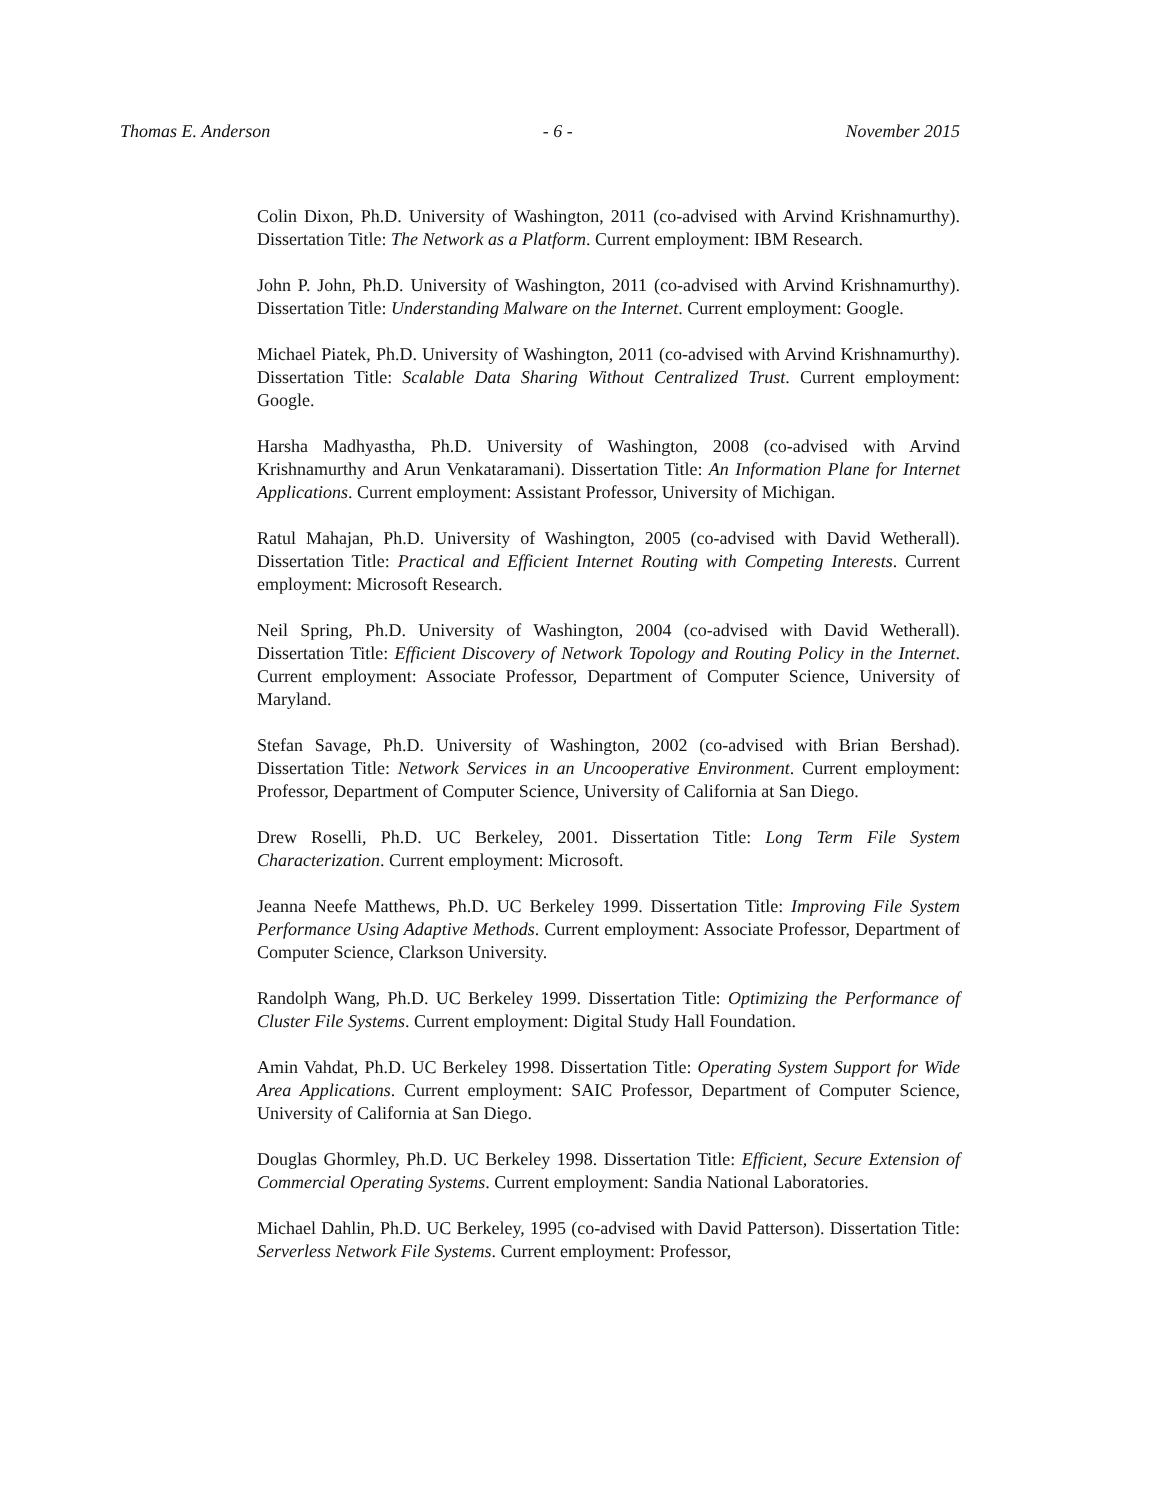Thomas E. Anderson - 6 - November 2015
Colin Dixon, Ph.D. University of Washington, 2011 (co-advised with Arvind Krishnamurthy). Dissertation Title: The Network as a Platform. Current employment: IBM Research.
John P. John, Ph.D. University of Washington, 2011 (co-advised with Arvind Krishnamurthy). Dissertation Title: Understanding Malware on the Internet. Current employment: Google.
Michael Piatek, Ph.D. University of Washington, 2011 (co-advised with Arvind Krishnamurthy). Dissertation Title: Scalable Data Sharing Without Centralized Trust. Current employment: Google.
Harsha Madhyastha, Ph.D. University of Washington, 2008 (co-advised with Arvind Krishnamurthy and Arun Venkataramani). Dissertation Title: An Information Plane for Internet Applications. Current employment: Assistant Professor, University of Michigan.
Ratul Mahajan, Ph.D. University of Washington, 2005 (co-advised with David Wetherall). Dissertation Title: Practical and Efficient Internet Routing with Competing Interests. Current employment: Microsoft Research.
Neil Spring, Ph.D. University of Washington, 2004 (co-advised with David Wetherall). Dissertation Title: Efficient Discovery of Network Topology and Routing Policy in the Internet. Current employment: Associate Professor, Department of Computer Science, University of Maryland.
Stefan Savage, Ph.D. University of Washington, 2002 (co-advised with Brian Bershad). Dissertation Title: Network Services in an Uncooperative Environment. Current employment: Professor, Department of Computer Science, University of California at San Diego.
Drew Roselli, Ph.D. UC Berkeley, 2001. Dissertation Title: Long Term File System Characterization. Current employment: Microsoft.
Jeanna Neefe Matthews, Ph.D. UC Berkeley 1999. Dissertation Title: Improving File System Performance Using Adaptive Methods. Current employment: Associate Professor, Department of Computer Science, Clarkson University.
Randolph Wang, Ph.D. UC Berkeley 1999. Dissertation Title: Optimizing the Performance of Cluster File Systems. Current employment: Digital Study Hall Foundation.
Amin Vahdat, Ph.D. UC Berkeley 1998. Dissertation Title: Operating System Support for Wide Area Applications. Current employment: SAIC Professor, Department of Computer Science, University of California at San Diego.
Douglas Ghormley, Ph.D. UC Berkeley 1998. Dissertation Title: Efficient, Secure Extension of Commercial Operating Systems. Current employment: Sandia National Laboratories.
Michael Dahlin, Ph.D. UC Berkeley, 1995 (co-advised with David Patterson). Dissertation Title: Serverless Network File Systems. Current employment: Professor,